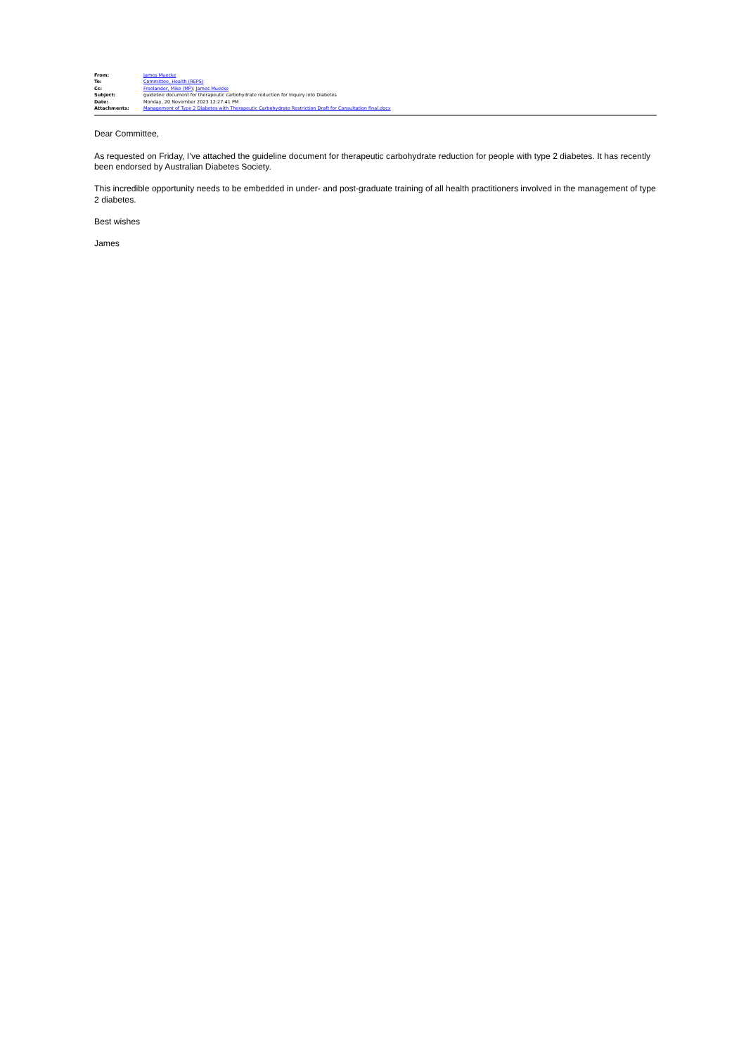| From: | James Muecke |
| To: | Committee, Health (REPS) |
| Cc: | Freelander, Mike (MP) ; James Muecke |
| Subject: | guideline document for therapeutic carbohydrate reduction for Inquiry into Diabetes |
| Date: | Monday, 20 November 2023 12:27:41 PM |
| Attachments: | Management of Type 2 Diabetes with Therapeutic Carbohydrate Restriction Draft for Consultation final.docx |
Dear Committee,
As requested on Friday, I’ve attached the guideline document for therapeutic carbohydrate reduction for people with type 2 diabetes. It has recently been endorsed by Australian Diabetes Society.
This incredible opportunity needs to be embedded in under- and post-graduate training of all health practitioners involved in the management of type 2 diabetes.
Best wishes
James